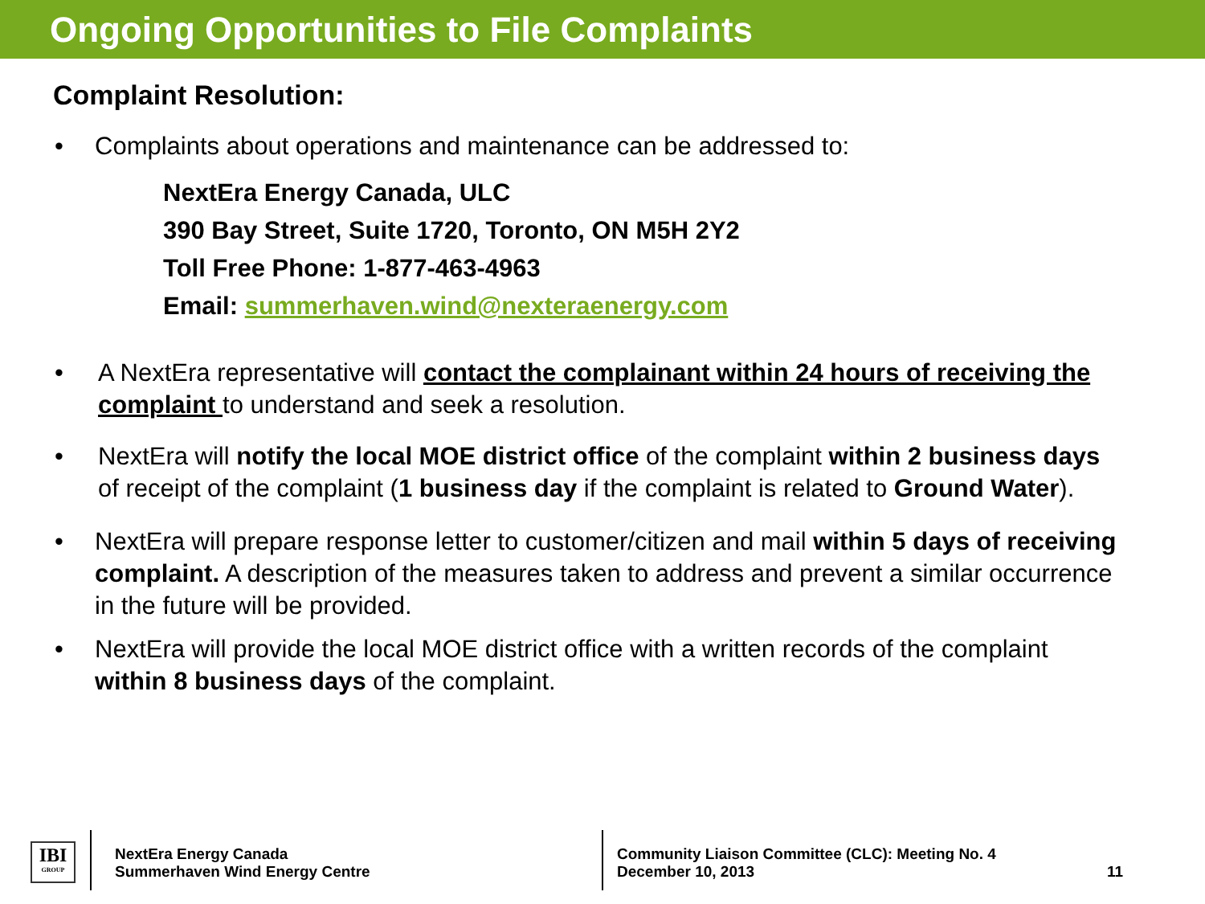Ongoing Opportunities to File Complaints
Complaint Resolution:
• Complaints about operations and maintenance can be addressed to:
NextEra Energy Canada, ULC
390 Bay Street, Suite 1720, Toronto, ON M5H 2Y2
Toll Free Phone: 1-877-463-4963
Email: summerhaven.wind@nexteraenergy.com
• A NextEra representative will contact the complainant within 24 hours of receiving the complaint to understand and seek a resolution.
• NextEra will notify the local MOE district office of the complaint within 2 business days of receipt of the complaint (1 business day if the complaint is related to Ground Water).
• NextEra will prepare response letter to customer/citizen and mail within 5 days of receiving complaint. A description of the measures taken to address and prevent a similar occurrence in the future will be provided.
• NextEra will provide the local MOE district office with a written records of the complaint within 8 business days of the complaint.
IBI
GROUP
NextEra Energy Canada
Summerhaven Wind Energy Centre
Community Liaison Committee (CLC): Meeting No. 4
December 10, 2013
11